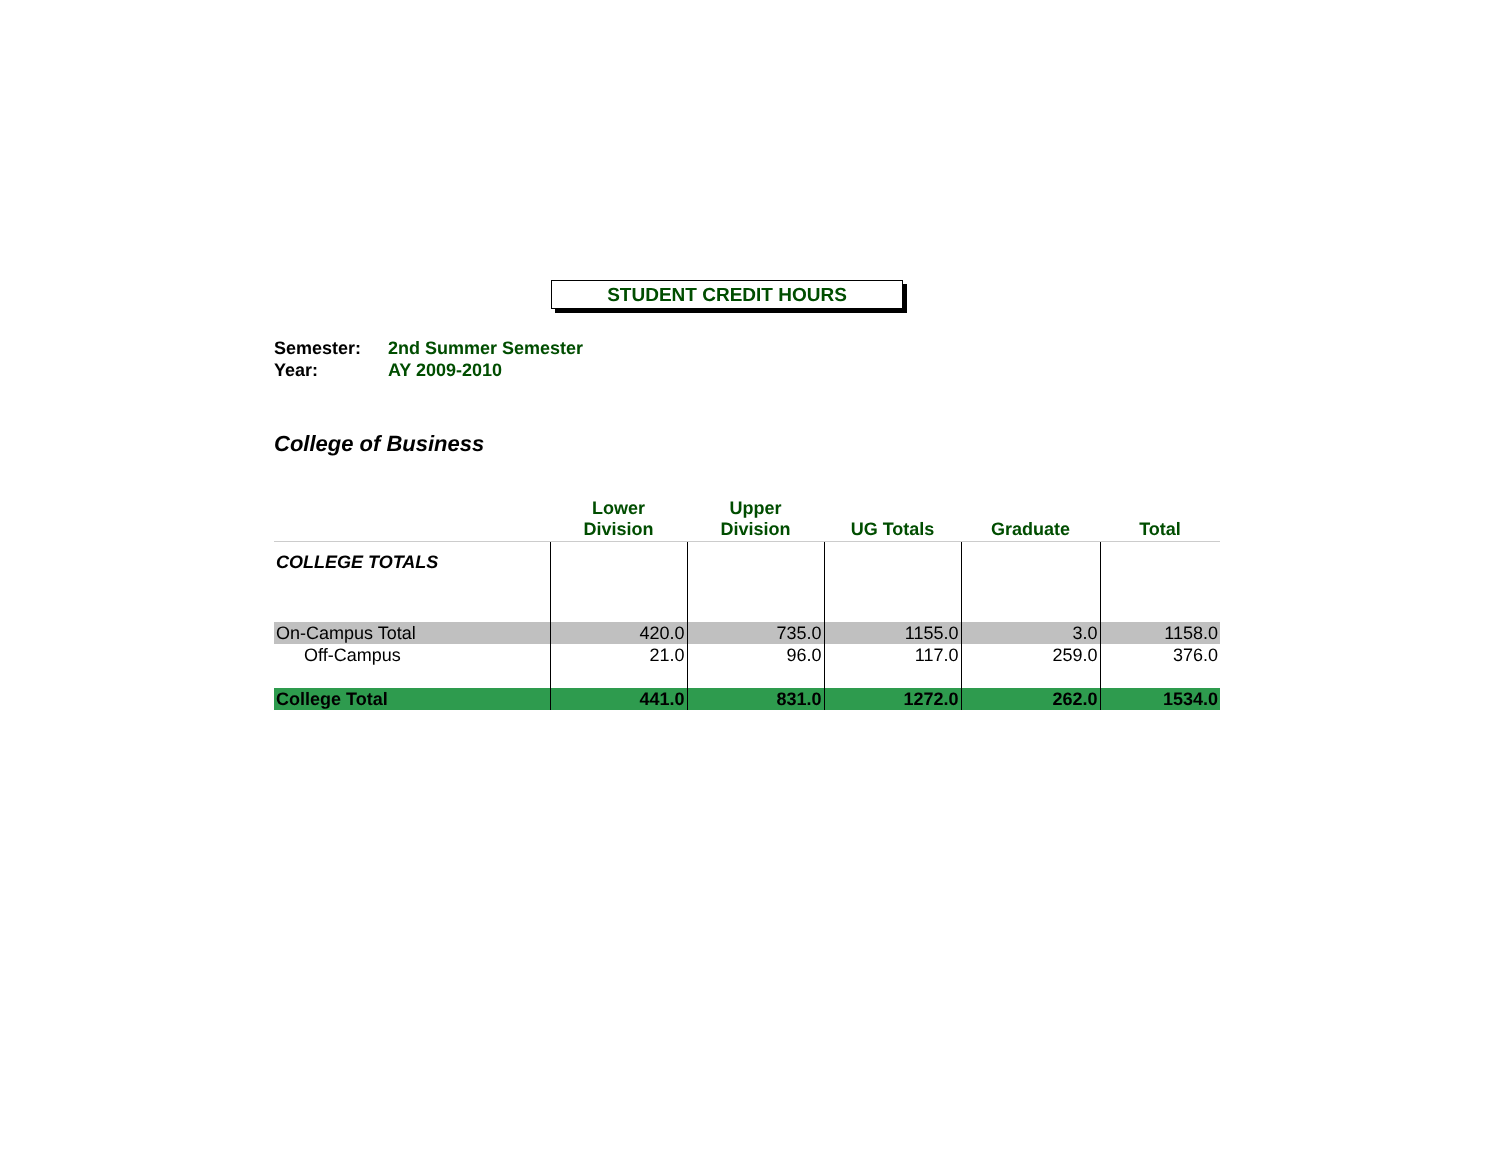STUDENT CREDIT HOURS
Semester: 2nd Summer Semester
Year: AY 2009-2010
College of Business
| | Lower Division | Upper Division | UG Totals | Graduate | Total |
| --- | --- | --- | --- | --- | --- |
| COLLEGE TOTALS | | | | | |
| On-Campus Total | 420.0 | 735.0 | 1155.0 | 3.0 | 1158.0 |
| Off-Campus | 21.0 | 96.0 | 117.0 | 259.0 | 376.0 |
| College Total | 441.0 | 831.0 | 1272.0 | 262.0 | 1534.0 |